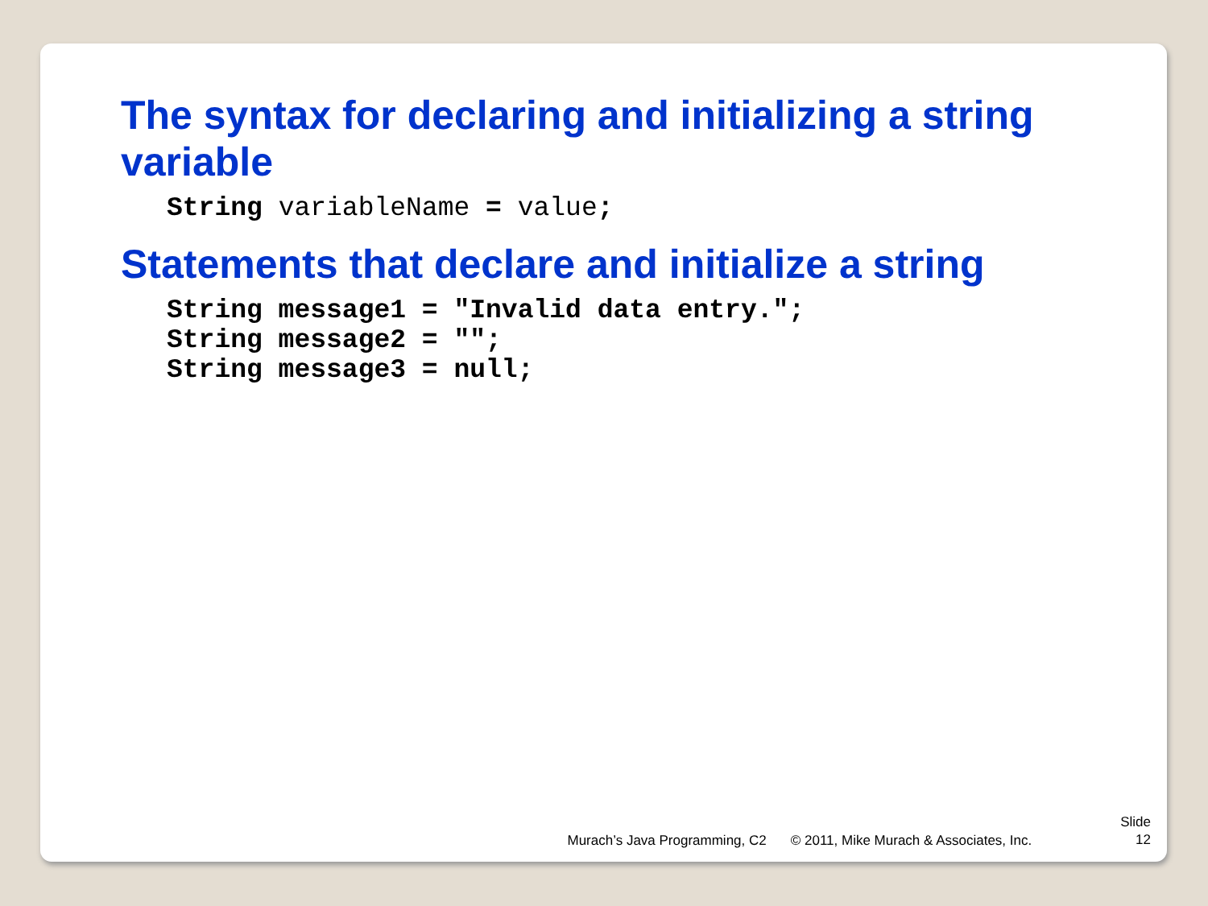The syntax for declaring and initializing a string variable
String variableName = value;
Statements that declare and initialize a string
String message1 = "Invalid data entry.";
String message2 = "";
String message3 = null;
Murach’s Java Programming, C2 © 2011, Mike Murach & Associates, Inc. Slide
12